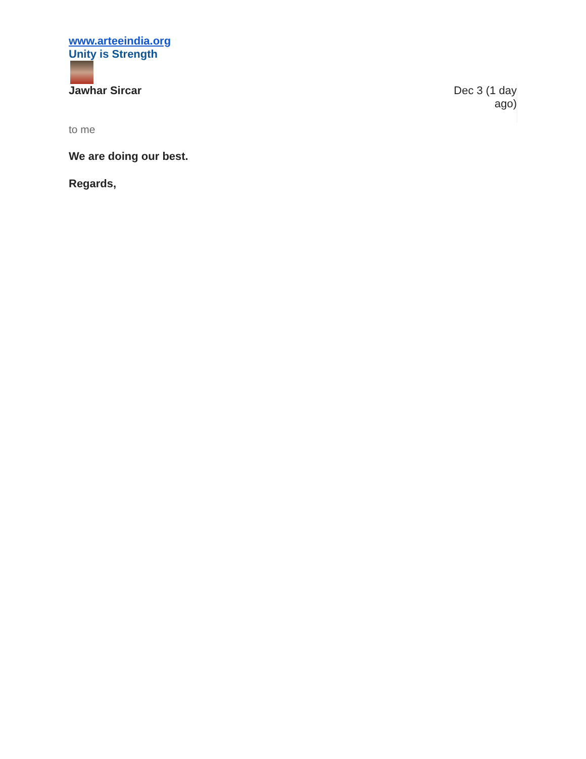www.arteeindia.org
Unity is Strength
Jawhar Sircar Dec 3 (1 day ago)
to me
We are doing our best.
Regards,